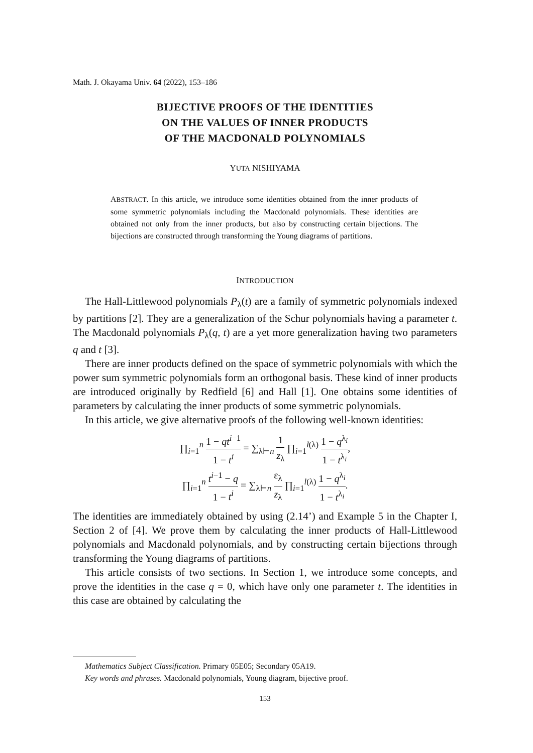Math. J. Okayama Univ. 64 (2022), 153–186
BIJECTIVE PROOFS OF THE IDENTITIES
ON THE VALUES OF INNER PRODUCTS
OF THE MACDONALD POLYNOMIALS
YUTA NISHIYAMA
ABSTRACT. In this article, we introduce some identities obtained from the inner products of some symmetric polynomials including the Macdonald polynomials. These identities are obtained not only from the inner products, but also by constructing certain bijections. The bijections are constructed through transforming the Young diagrams of partitions.
INTRODUCTION
The Hall-Littlewood polynomials P<sub>λ</sub>(t) are a family of symmetric polynomials indexed by partitions [2]. They are a generalization of the Schur polynomials having a parameter t. The Macdonald polynomials P<sub>λ</sub>(q, t) are a yet more generalization having two parameters q and t [3].
There are inner products defined on the space of symmetric polynomials with which the power sum symmetric polynomials form an orthogonal basis. These kind of inner products are introduced originally by Redfield [6] and Hall [1]. One obtains some identities of parameters by calculating the inner products of some symmetric polynomials.
In this article, we give alternative proofs of the following well-known identities:
∏<sub>i=1</sub><sup>n</sup> 1 − qt<sup>i−1</sup> 1 − t<sup>i</sup> = ∑<sub>λ⊢n</sub> 1 z<sub>λ</sub> ∏<sub>i=1</sub><sup>l(λ)</sup> 1 − q<sup>λ<sub>i</sub></sup> 1 − t<sup>λ<sub>i</sub></sup>,
∏<sub>i=1</sub><sup>n</sup> t<sup>i−1</sup> − q 1 − t<sup>i</sup> = ∑<sub>λ⊢n</sub> ε<sub>λ</sub> z<sub>λ</sub> ∏<sub>i=1</sub><sup>l(λ)</sup> 1 − q<sup>λ<sub>i</sub></sup> 1 − t<sup>λ<sub>i</sub></sup>.
The identities are immediately obtained by using (2.14’) and Example 5 in the Chapter I, Section 2 of [4]. We prove them by calculating the inner products of Hall-Littlewood polynomials and Macdonald polynomials, and by constructing certain bijections through transforming the Young diagrams of partitions.
This article consists of two sections. In Section 1, we introduce some concepts, and prove the identities in the case q = 0, which have only one parameter t. The identities in this case are obtained by calculating the
Mathematics Subject Classification. Primary 05E05; Secondary 05A19.
Key words and phrases. Macdonald polynomials, Young diagram, bijective proof.
153